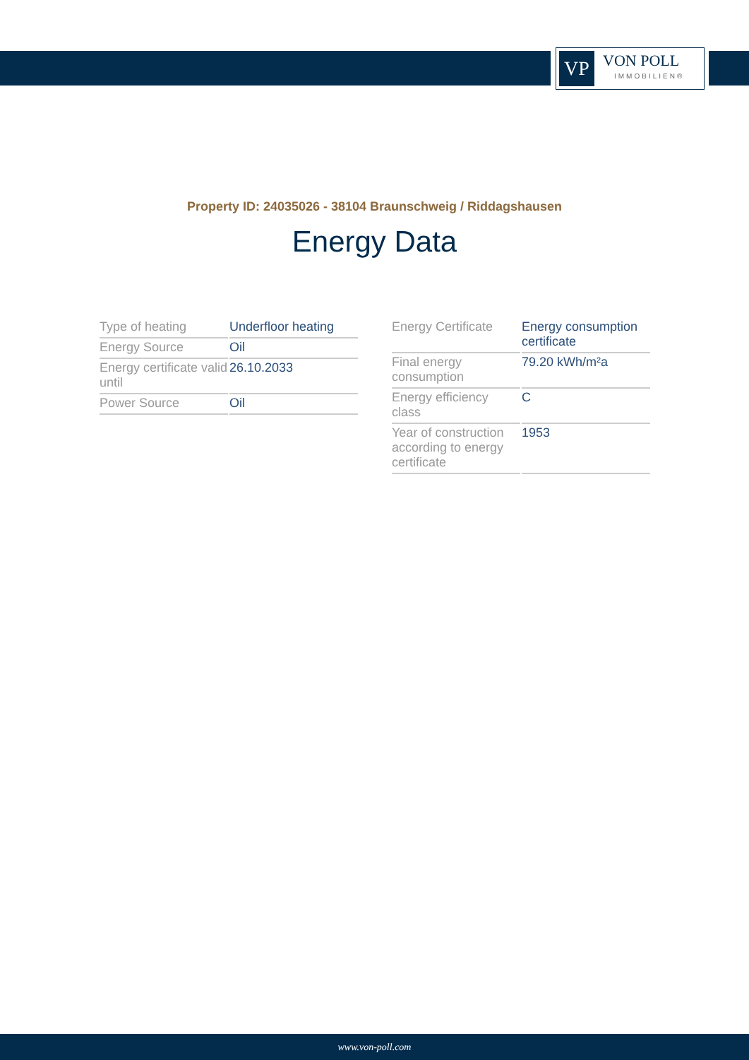VP
VON POLL
IMMOBILIEN®
Property ID: 24035026 - 38104 Braunschweig / Riddagshausen
Energy Data
| Type of heating | Underfloor heating |
| Energy Source | Oil |
| Energy certificate valid until | 26.10.2033 |
| Power Source | Oil |
| Energy Certificate | Energy consumption certificate |
| Final energy consumption | 79.20 kWh/m²a |
| Energy efficiency class | C |
| Year of construction according to energy certificate | 1953 |
www.von-poll.com